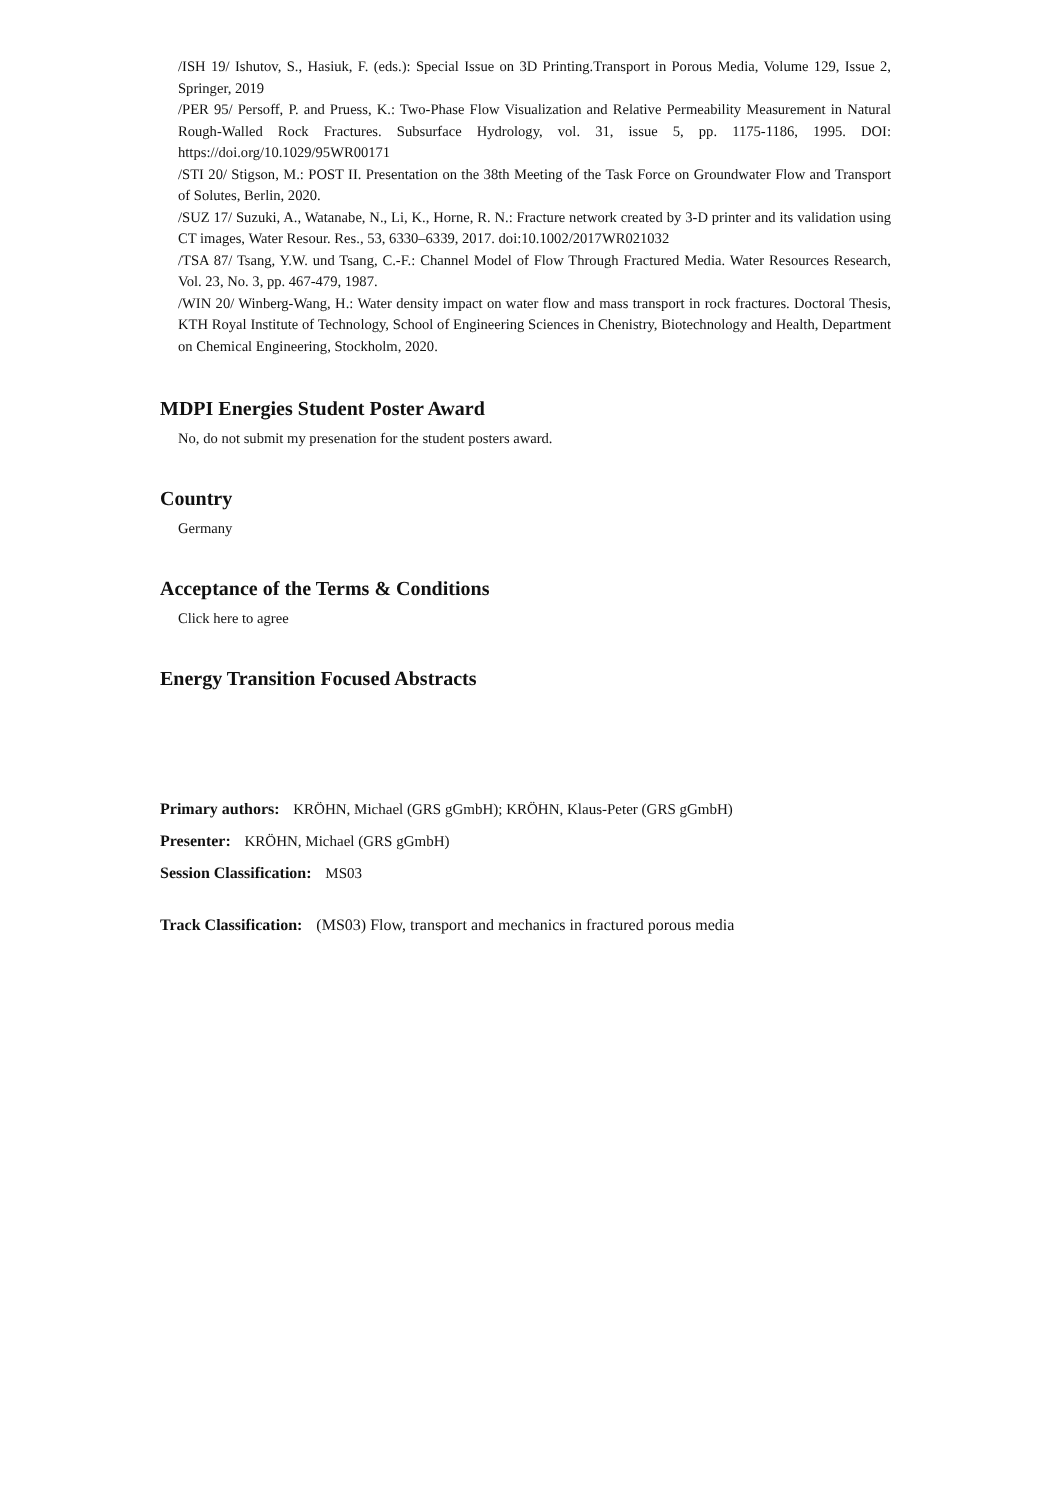/ISH 19/ Ishutov, S., Hasiuk, F. (eds.): Special Issue on 3D Printing.Transport in Porous Media, Volume 129, Issue 2, Springer, 2019
/PER 95/ Persoff, P. and Pruess, K.: Two-Phase Flow Visualization and Relative Permeability Measurement in Natural Rough-Walled Rock Fractures. Subsurface Hydrology, vol. 31, issue 5, pp. 1175-1186, 1995. DOI: https://doi.org/10.1029/95WR00171
/STI 20/ Stigson, M.: POST II. Presentation on the 38th Meeting of the Task Force on Groundwater Flow and Transport of Solutes, Berlin, 2020.
/SUZ 17/ Suzuki, A., Watanabe, N., Li, K., Horne, R. N.: Fracture network created by 3-D printer and its validation using CT images, Water Resour. Res., 53, 6330–6339, 2017. doi:10.1002/2017WR021032
/TSA 87/ Tsang, Y.W. und Tsang, C.-F.: Channel Model of Flow Through Fractured Media. Water Resources Research, Vol. 23, No. 3, pp. 467-479, 1987.
/WIN 20/ Winberg-Wang, H.: Water density impact on water flow and mass transport in rock fractures. Doctoral Thesis, KTH Royal Institute of Technology, School of Engineering Sciences in Chenistry, Biotechnology and Health, Department on Chemical Engineering, Stockholm, 2020.
MDPI Energies Student Poster Award
No, do not submit my presenation for the student posters award.
Country
Germany
Acceptance of the Terms & Conditions
Click here to agree
Energy Transition Focused Abstracts
Primary authors: KRÖHN, Michael (GRS gGmbH); KRÖHN, Klaus-Peter (GRS gGmbH)
Presenter: KRÖHN, Michael (GRS gGmbH)
Session Classification: MS03
Track Classification: (MS03) Flow, transport and mechanics in fractured porous media